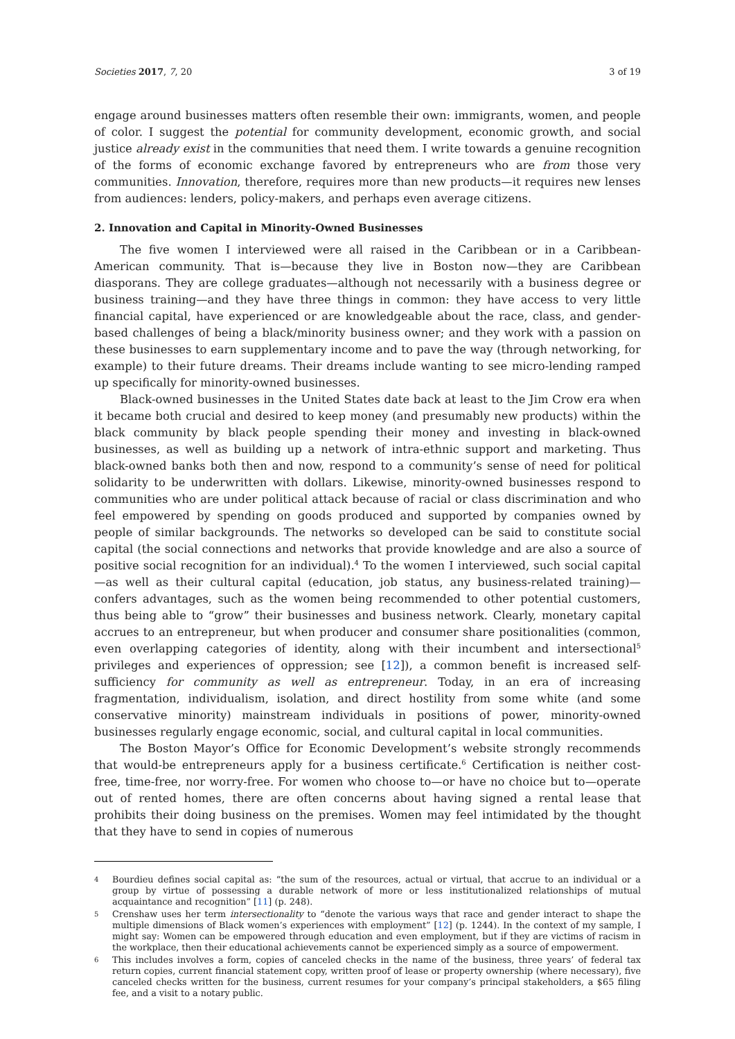Societies 2017, 7, 20 3 of 19
engage around businesses matters often resemble their own: immigrants, women, and people of color. I suggest the potential for community development, economic growth, and social justice already exist in the communities that need them. I write towards a genuine recognition of the forms of economic exchange favored by entrepreneurs who are from those very communities. Innovation, therefore, requires more than new products—it requires new lenses from audiences: lenders, policy-makers, and perhaps even average citizens.
2. Innovation and Capital in Minority-Owned Businesses
The five women I interviewed were all raised in the Caribbean or in a Caribbean-American community. That is—because they live in Boston now—they are Caribbean diasporans. They are college graduates—although not necessarily with a business degree or business training—and they have three things in common: they have access to very little financial capital, have experienced or are knowledgeable about the race, class, and gender-based challenges of being a black/minority business owner; and they work with a passion on these businesses to earn supplementary income and to pave the way (through networking, for example) to their future dreams. Their dreams include wanting to see micro-lending ramped up specifically for minority-owned businesses.
Black-owned businesses in the United States date back at least to the Jim Crow era when it became both crucial and desired to keep money (and presumably new products) within the black community by black people spending their money and investing in black-owned businesses, as well as building up a network of intra-ethnic support and marketing. Thus black-owned banks both then and now, respond to a community’s sense of need for political solidarity to be underwritten with dollars. Likewise, minority-owned businesses respond to communities who are under political attack because of racial or class discrimination and who feel empowered by spending on goods produced and supported by companies owned by people of similar backgrounds. The networks so developed can be said to constitute social capital (the social connections and networks that provide knowledge and are also a source of positive social recognition for an individual).<sup>4</sup> To the women I interviewed, such social capital—as well as their cultural capital (education, job status, any business-related training)—confers advantages, such as the women being recommended to other potential customers, thus being able to “grow” their businesses and business network. Clearly, monetary capital accrues to an entrepreneur, but when producer and consumer share positionalities (common, even overlapping categories of identity, along with their incumbent and intersectional<sup>5</sup> privileges and experiences of oppression; see [12]), a common benefit is increased self-sufficiency for community as well as entrepreneur. Today, in an era of increasing fragmentation, individualism, isolation, and direct hostility from some white (and some conservative minority) mainstream individuals in positions of power, minority-owned businesses regularly engage economic, social, and cultural capital in local communities.
The Boston Mayor’s Office for Economic Development’s website strongly recommends that would-be entrepreneurs apply for a business certificate.<sup>6</sup> Certification is neither cost-free, time-free, nor worry-free. For women who choose to—or have no choice but to—operate out of rented homes, there are often concerns about having signed a rental lease that prohibits their doing business on the premises. Women may feel intimidated by the thought that they have to send in copies of numerous
4 Bourdieu defines social capital as: “the sum of the resources, actual or virtual, that accrue to an individual or a group by virtue of possessing a durable network of more or less institutionalized relationships of mutual acquaintance and recognition” [11] (p. 248).
5 Crenshaw uses her term intersectionality to “denote the various ways that race and gender interact to shape the multiple dimensions of Black women’s experiences with employment” [12] (p. 1244). In the context of my sample, I might say: Women can be empowered through education and even employment, but if they are victims of racism in the workplace, then their educational achievements cannot be experienced simply as a source of empowerment.
6 This includes involves a form, copies of canceled checks in the name of the business, three years’ of federal tax return copies, current financial statement copy, written proof of lease or property ownership (where necessary), five canceled checks written for the business, current resumes for your company’s principal stakeholders, a $65 filing fee, and a visit to a notary public.